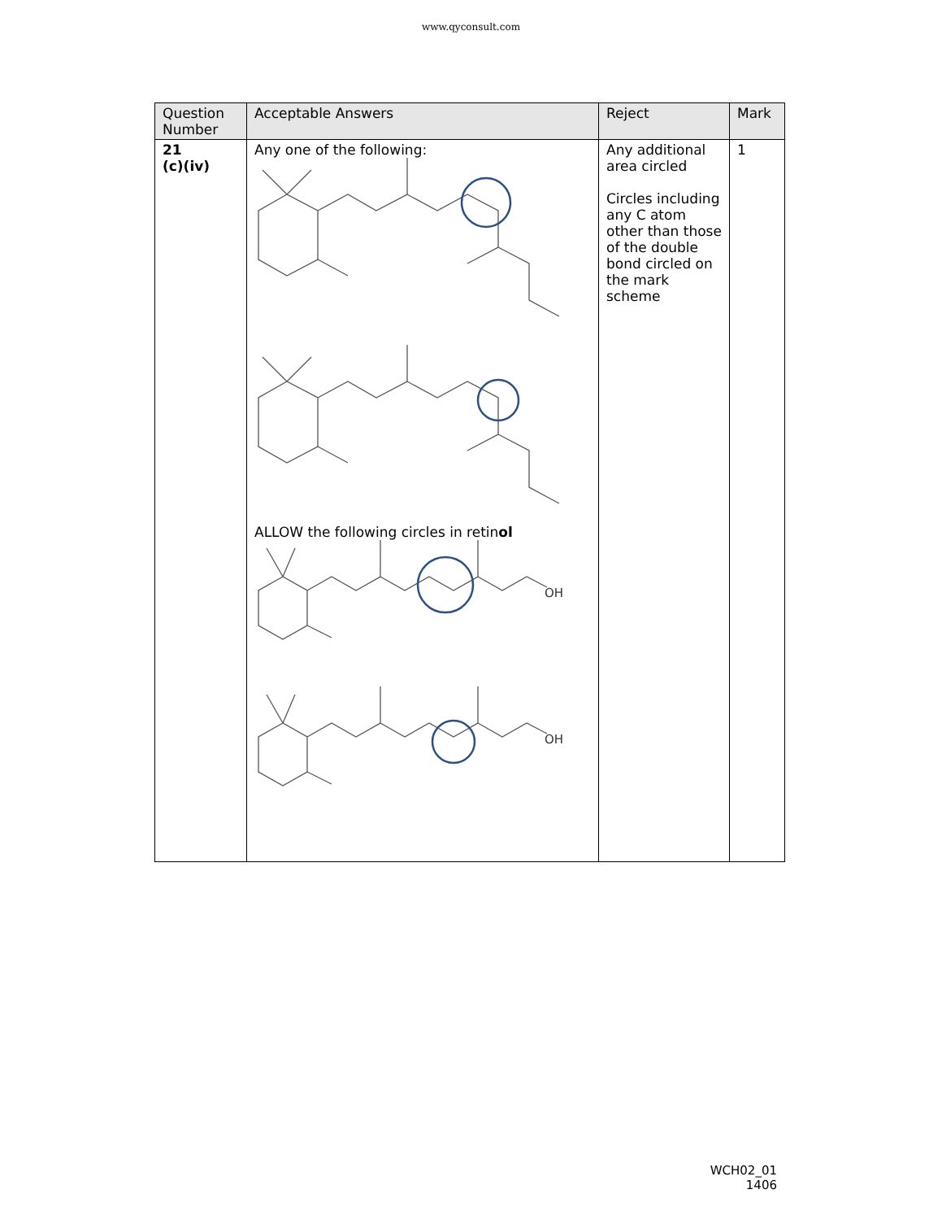www.qyconsult.com
| Question Number | Acceptable Answers | Reject | Mark |
| --- | --- | --- | --- |
| 21 (c)(iv) | Any one of the following: ALLOW the following circles in retin ol OH OH | Any additional area circled Circles including any C atom other than those of the double bond circled on the mark scheme | 1 |
WCH02_01 1406